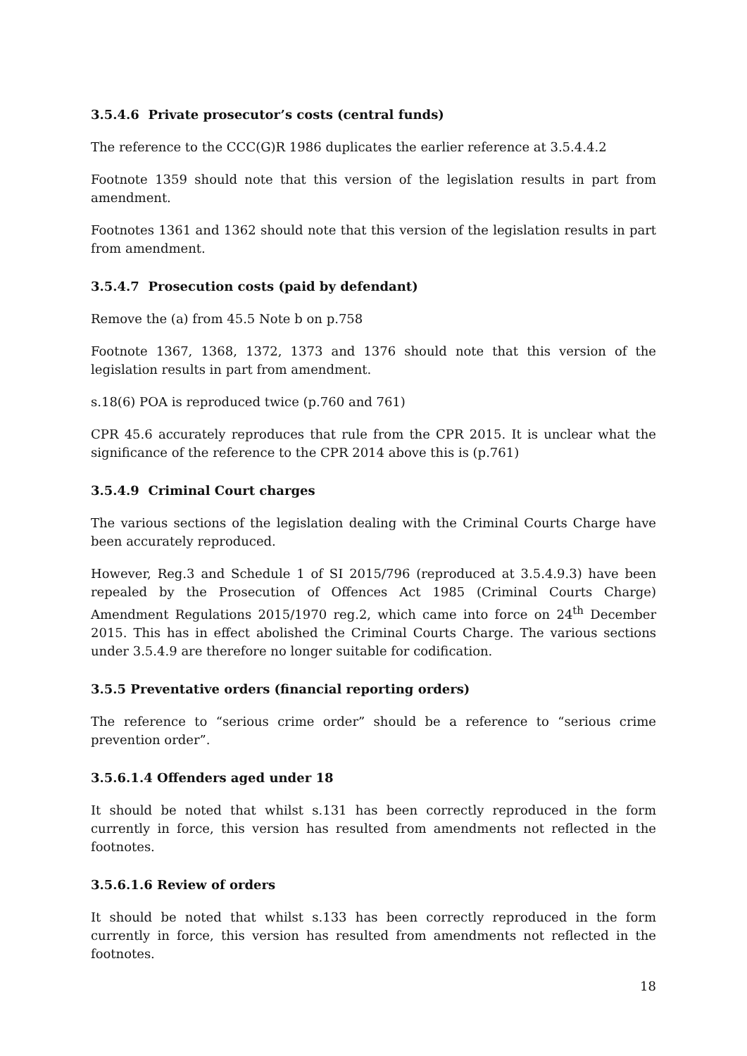3.5.4.6 Private prosecutor’s costs (central funds)
The reference to the CCC(G)R 1986 duplicates the earlier reference at 3.5.4.4.2
Footnote 1359 should note that this version of the legislation results in part from amendment.
Footnotes 1361 and 1362 should note that this version of the legislation results in part from amendment.
3.5.4.7 Prosecution costs (paid by defendant)
Remove the (a) from 45.5 Note b on p.758
Footnote 1367, 1368, 1372, 1373 and 1376 should note that this version of the legislation results in part from amendment.
s.18(6) POA is reproduced twice (p.760 and 761)
CPR 45.6 accurately reproduces that rule from the CPR 2015. It is unclear what the significance of the reference to the CPR 2014 above this is (p.761)
3.5.4.9 Criminal Court charges
The various sections of the legislation dealing with the Criminal Courts Charge have been accurately reproduced.
However, Reg.3 and Schedule 1 of SI 2015/796 (reproduced at 3.5.4.9.3) have been repealed by the Prosecution of Offences Act 1985 (Criminal Courts Charge) Amendment Regulations 2015/1970 reg.2, which came into force on 24<sup>th</sup> December 2015. This has in effect abolished the Criminal Courts Charge. The various sections under 3.5.4.9 are therefore no longer suitable for codification.
3.5.5 Preventative orders (financial reporting orders)
The reference to “serious crime order” should be a reference to “serious crime prevention order”.
3.5.6.1.4 Offenders aged under 18
It should be noted that whilst s.131 has been correctly reproduced in the form currently in force, this version has resulted from amendments not reflected in the footnotes.
3.5.6.1.6 Review of orders
It should be noted that whilst s.133 has been correctly reproduced in the form currently in force, this version has resulted from amendments not reflected in the footnotes.
18